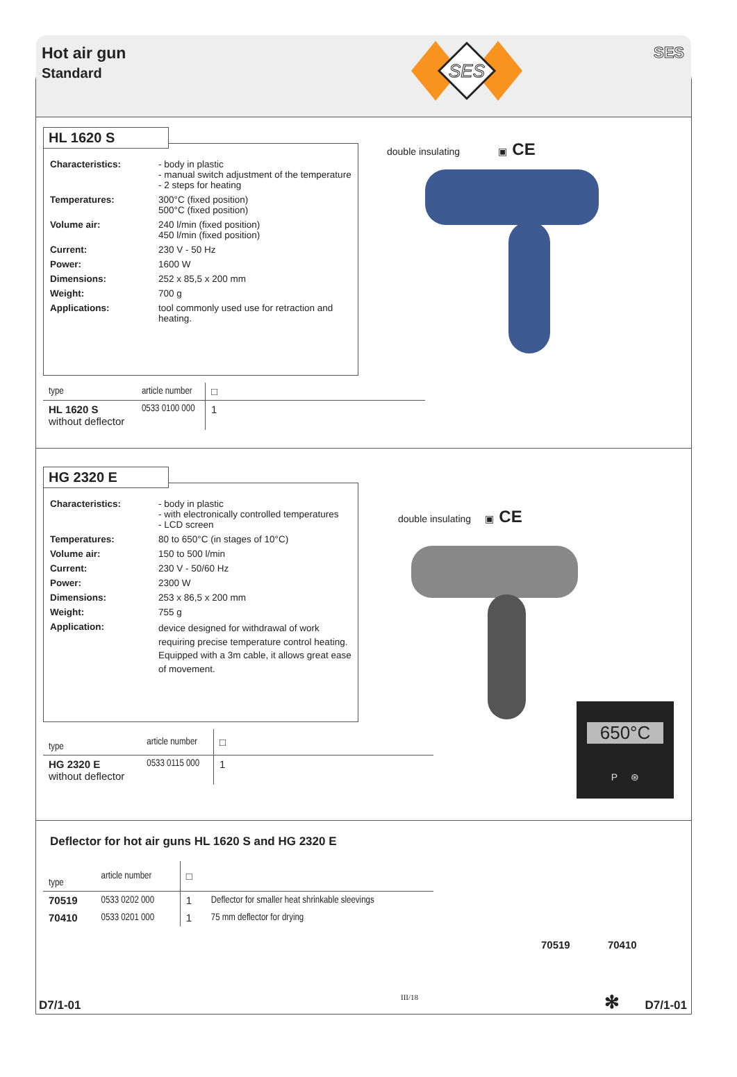Hot air gun
Standard
SES
SES
HL 1620 S
| Characteristics: | - body in plastic - manual switch adjustment of the temperature - 2 steps for heating |
| Temperatures: | 300°C (fixed position) 500°C (fixed position) |
| Volume air: | 240 l/min (fixed position) 450 l/min (fixed position) |
| Current: | 230 V - 50 Hz |
| Power: | 1600 W |
| Dimensions: | 252 x 85,5 x 200 mm |
| Weight: | 700 g |
| Applications: | tool commonly used use for retraction and heating. |
double insulating ▣ CE
| type | article number | □ |
| HL 1620 S without deflector | 0533 0100 000 | 1 |
HG 2320 E
| Characteristics: | - body in plastic - with electronically controlled temperatures - LCD screen |
| Temperatures: | 80 to 650°C (in stages of 10°C) |
| Volume air: | 150 to 500 l/min |
| Current: | 230 V - 50/60 Hz |
| Power: | 2300 W |
| Dimensions: | 253 x 86,5 x 200 mm |
| Weight: | 755 g |
| Application: | device designed for withdrawal of work requiring precise temperature control heating. Equipped with a 3m cable, it allows great ease of movement. |
double insulating ▣ CE
650°C
P ⊛
| type | article number | □ |
| HG 2320 E without deflector | 0533 0115 000 | 1 |
Deflector for hot air guns HL 1620 S and HG 2320 E
| type | article number | □ | |
| 70519 | 0533 0202 000 | 1 | Deflector for smaller heat shrinkable sleevings |
| 70410 | 0533 0201 000 | 1 | 75 mm deflector for drying |
70519 70410
D7/1-01
III/18 ✻ D7/1-01